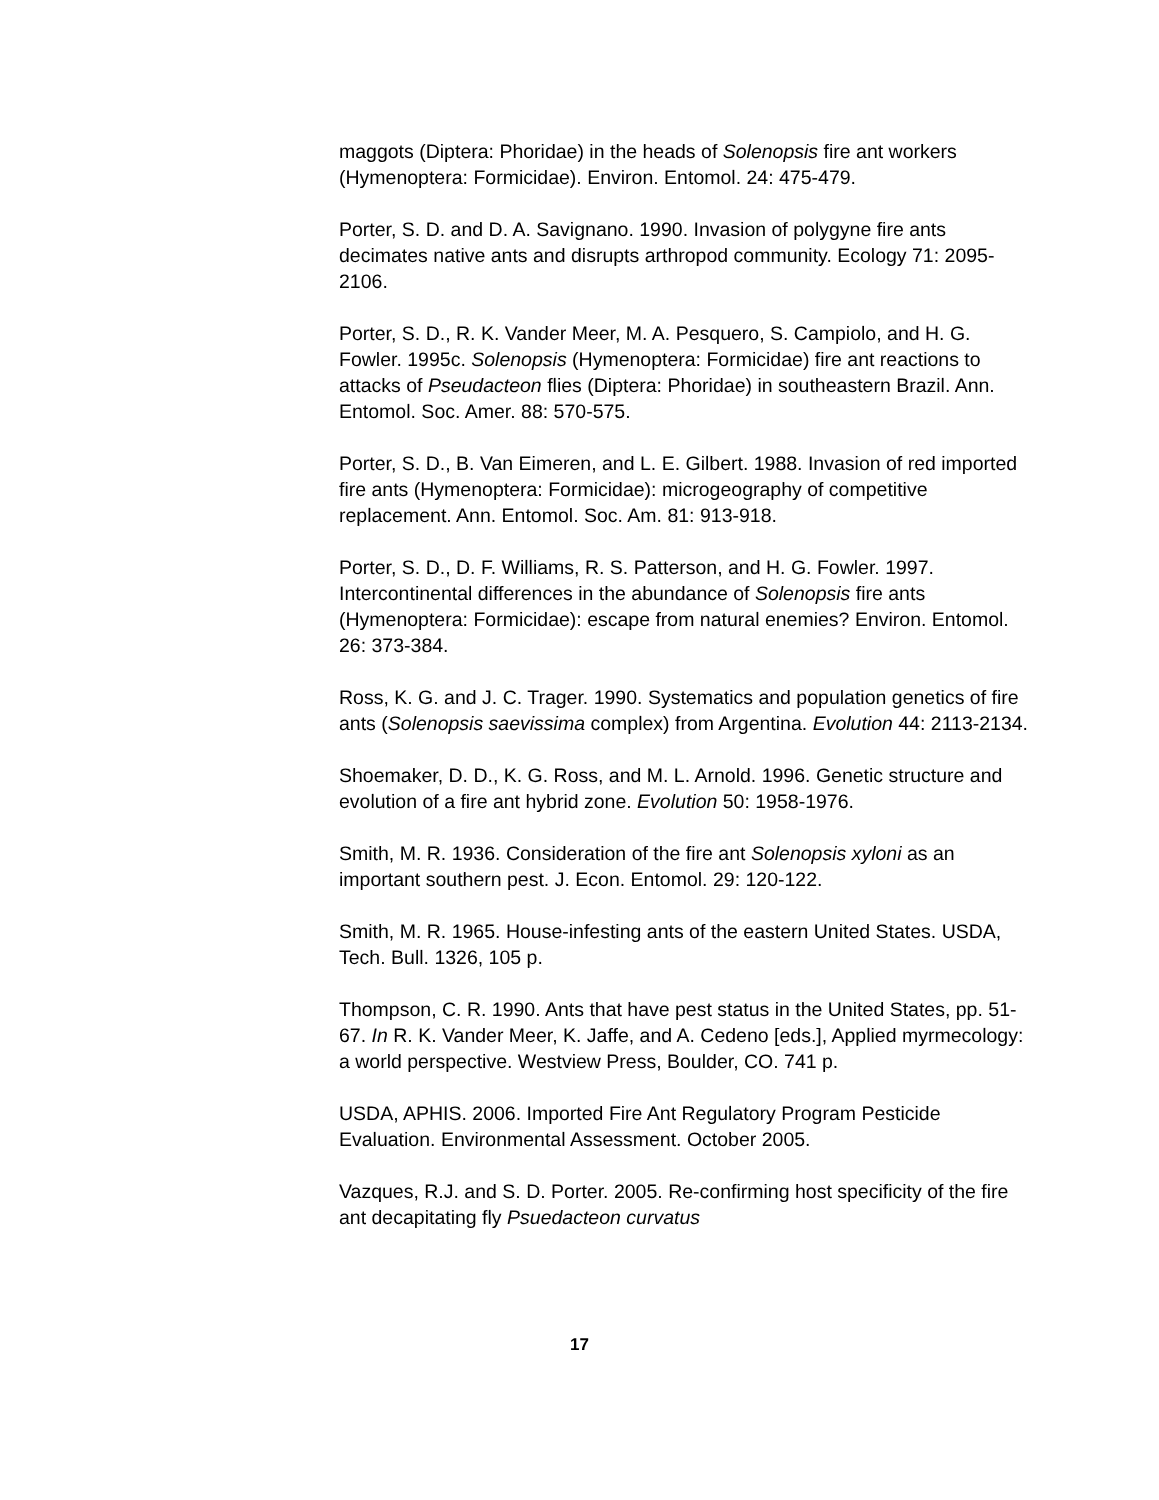maggots (Diptera: Phoridae) in the heads of Solenopsis fire ant workers (Hymenoptera: Formicidae). Environ. Entomol. 24: 475-479.
Porter, S. D. and D. A. Savignano. 1990. Invasion of polygyne fire ants decimates native ants and disrupts arthropod community. Ecology 71: 2095-2106.
Porter, S. D., R. K. Vander Meer, M. A. Pesquero, S. Campiolo, and H. G. Fowler. 1995c. Solenopsis (Hymenoptera: Formicidae) fire ant reactions to attacks of Pseudacteon flies (Diptera: Phoridae) in southeastern Brazil. Ann. Entomol. Soc. Amer. 88: 570-575.
Porter, S. D., B. Van Eimeren, and L. E. Gilbert. 1988. Invasion of red imported fire ants (Hymenoptera: Formicidae): microgeography of competitive replacement. Ann. Entomol. Soc. Am. 81: 913-918.
Porter, S. D., D. F. Williams, R. S. Patterson, and H. G. Fowler. 1997. Intercontinental differences in the abundance of Solenopsis fire ants (Hymenoptera: Formicidae): escape from natural enemies? Environ. Entomol. 26: 373-384.
Ross, K. G. and J. C. Trager. 1990. Systematics and population genetics of fire ants (Solenopsis saevissima complex) from Argentina. Evolution 44: 2113-2134.
Shoemaker, D. D., K. G. Ross, and M. L. Arnold. 1996. Genetic structure and evolution of a fire ant hybrid zone. Evolution 50: 1958-1976.
Smith, M. R. 1936. Consideration of the fire ant Solenopsis xyloni as an important southern pest. J. Econ. Entomol. 29: 120-122.
Smith, M. R. 1965. House-infesting ants of the eastern United States. USDA, Tech. Bull. 1326, 105 p.
Thompson, C. R. 1990. Ants that have pest status in the United States, pp. 51-67. In R. K. Vander Meer, K. Jaffe, and A. Cedeno [eds.], Applied myrmecology: a world perspective. Westview Press, Boulder, CO. 741 p.
USDA, APHIS. 2006. Imported Fire Ant Regulatory Program Pesticide Evaluation. Environmental Assessment. October 2005.
Vazques, R.J. and S. D. Porter. 2005. Re-confirming host specificity of the fire ant decapitating fly Psuedacteon curvatus
17